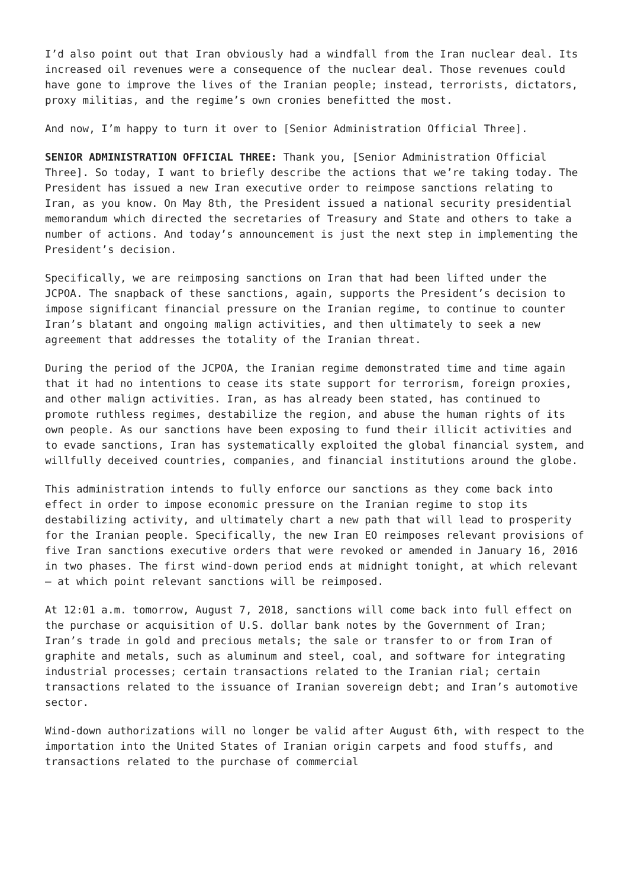I’d also point out that Iran obviously had a windfall from the Iran nuclear deal. Its increased oil revenues were a consequence of the nuclear deal. Those revenues could have gone to improve the lives of the Iranian people; instead, terrorists, dictators, proxy militias, and the regime’s own cronies benefitted the most.
And now, I’m happy to turn it over to [Senior Administration Official Three].
SENIOR ADMINISTRATION OFFICIAL THREE: Thank you, [Senior Administration Official Three]. So today, I want to briefly describe the actions that we’re taking today. The President has issued a new Iran executive order to reimpose sanctions relating to Iran, as you know. On May 8th, the President issued a national security presidential memorandum which directed the secretaries of Treasury and State and others to take a number of actions. And today’s announcement is just the next step in implementing the President’s decision.
Specifically, we are reimposing sanctions on Iran that had been lifted under the JCPOA. The snapback of these sanctions, again, supports the President’s decision to impose significant financial pressure on the Iranian regime, to continue to counter Iran’s blatant and ongoing malign activities, and then ultimately to seek a new agreement that addresses the totality of the Iranian threat.
During the period of the JCPOA, the Iranian regime demonstrated time and time again that it had no intentions to cease its state support for terrorism, foreign proxies, and other malign activities. Iran, as has already been stated, has continued to promote ruthless regimes, destabilize the region, and abuse the human rights of its own people. As our sanctions have been exposing to fund their illicit activities and to evade sanctions, Iran has systematically exploited the global financial system, and willfully deceived countries, companies, and financial institutions around the globe.
This administration intends to fully enforce our sanctions as they come back into effect in order to impose economic pressure on the Iranian regime to stop its destabilizing activity, and ultimately chart a new path that will lead to prosperity for the Iranian people. Specifically, the new Iran EO reimposes relevant provisions of five Iran sanctions executive orders that were revoked or amended in January 16, 2016 in two phases. The first wind-down period ends at midnight tonight, at which relevant — at which point relevant sanctions will be reimposed.
At 12:01 a.m. tomorrow, August 7, 2018, sanctions will come back into full effect on the purchase or acquisition of U.S. dollar bank notes by the Government of Iran; Iran’s trade in gold and precious metals; the sale or transfer to or from Iran of graphite and metals, such as aluminum and steel, coal, and software for integrating industrial processes; certain transactions related to the Iranian rial; certain transactions related to the issuance of Iranian sovereign debt; and Iran’s automotive sector.
Wind-down authorizations will no longer be valid after August 6th, with respect to the importation into the United States of Iranian origin carpets and food stuffs, and transactions related to the purchase of commercial